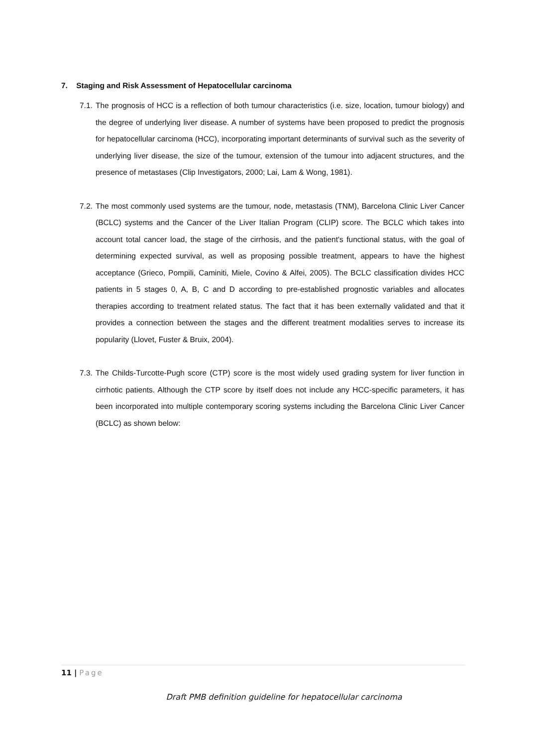7. Staging and Risk Assessment of Hepatocellular carcinoma
7.1.
The prognosis of HCC is a reflection of both tumour characteristics (i.e. size, location, tumour biology) and the degree of underlying liver disease. A number of systems have been proposed to predict the prognosis for hepatocellular carcinoma (HCC), incorporating important determinants of survival such as the severity of underlying liver disease, the size of the tumour, extension of the tumour into adjacent structures, and the presence of metastases (Clip Investigators, 2000; Lai, Lam & Wong, 1981).
7.2.
The most commonly used systems are the tumour, node, metastasis (TNM), Barcelona Clinic Liver Cancer (BCLC) systems and the Cancer of the Liver Italian Program (CLIP) score. The BCLC which takes into account total cancer load, the stage of the cirrhosis, and the patient's functional status, with the goal of determining expected survival, as well as proposing possible treatment, appears to have the highest acceptance (Grieco, Pompili, Caminiti, Miele, Covino & Alfei, 2005). The BCLC classification divides HCC patients in 5 stages 0, A, B, C and D according to pre-established prognostic variables and allocates therapies according to treatment related status. The fact that it has been externally validated and that it provides a connection between the stages and the different treatment modalities serves to increase its popularity (Llovet, Fuster & Bruix, 2004).
7.3.
The Childs-Turcotte-Pugh score (CTP) score is the most widely used grading system for liver function in cirrhotic patients. Although the CTP score by itself does not include any HCC-specific parameters, it has been incorporated into multiple contemporary scoring systems including the Barcelona Clinic Liver Cancer (BCLC) as shown below:
11 | Page
Draft PMB definition guideline for hepatocellular carcinoma